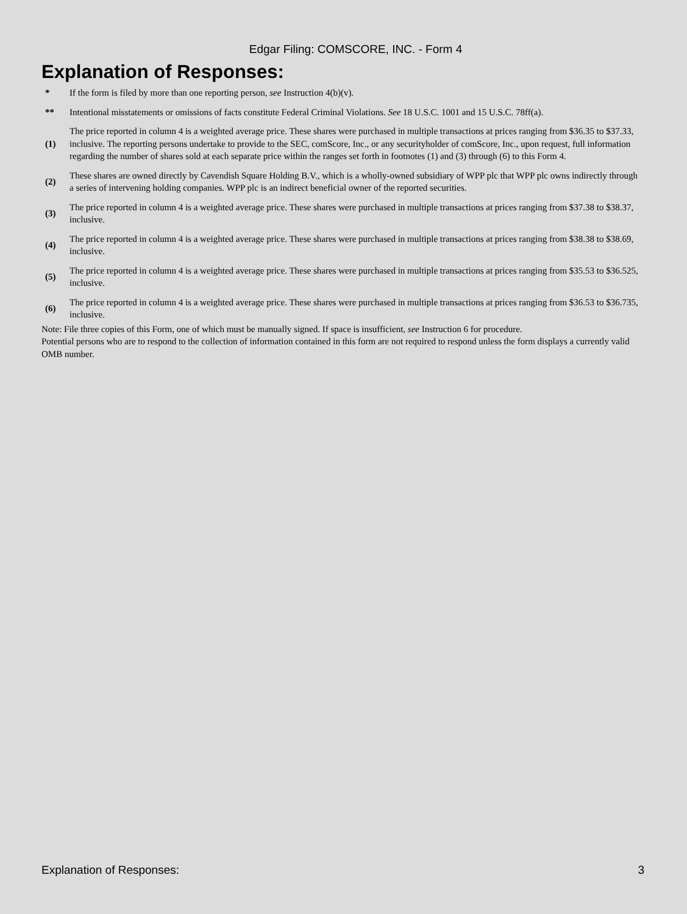Edgar Filing: COMSCORE, INC. - Form 4
Explanation of Responses:
| * | If the form is filed by more than one reporting person, see Instruction 4(b)(v). |
| ** | Intentional misstatements or omissions of facts constitute Federal Criminal Violations. See 18 U.S.C. 1001 and 15 U.S.C. 78ff(a). |
| (1) | The price reported in column 4 is a weighted average price. These shares were purchased in multiple transactions at prices ranging from $36.35 to $37.33, inclusive. The reporting persons undertake to provide to the SEC, comScore, Inc., or any securityholder of comScore, Inc., upon request, full information regarding the number of shares sold at each separate price within the ranges set forth in footnotes (1) and (3) through (6) to this Form 4. |
| (2) | These shares are owned directly by Cavendish Square Holding B.V., which is a wholly-owned subsidiary of WPP plc that WPP plc owns indirectly through a series of intervening holding companies. WPP plc is an indirect beneficial owner of the reported securities. |
| (3) | The price reported in column 4 is a weighted average price. These shares were purchased in multiple transactions at prices ranging from $37.38 to $38.37, inclusive. |
| (4) | The price reported in column 4 is a weighted average price. These shares were purchased in multiple transactions at prices ranging from $38.38 to $38.69, inclusive. |
| (5) | The price reported in column 4 is a weighted average price. These shares were purchased in multiple transactions at prices ranging from $35.53 to $36.525, inclusive. |
| (6) | The price reported in column 4 is a weighted average price. These shares were purchased in multiple transactions at prices ranging from $36.53 to $36.735, inclusive. |
Note: File three copies of this Form, one of which must be manually signed. If space is insufficient, see Instruction 6 for procedure.
Potential persons who are to respond to the collection of information contained in this form are not required to respond unless the form displays a currently valid OMB number.
Explanation of Responses: 3